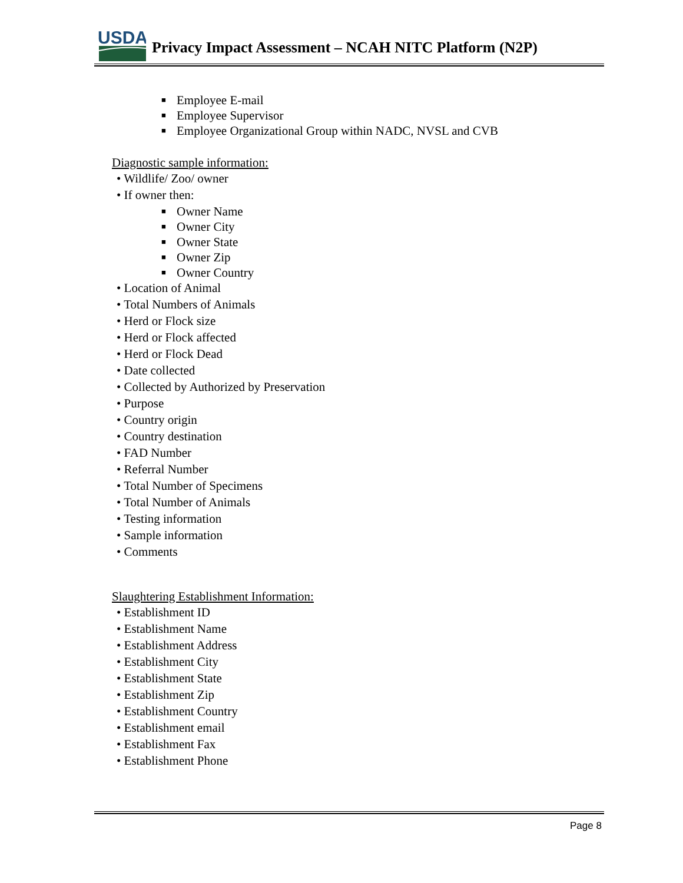USDA
Privacy Impact Assessment – NCAH NITC Platform (N2P)
■ Employee E-mail
■ Employee Supervisor
■ Employee Organizational Group within NADC, NVSL and CVB
Diagnostic sample information:
• Wildlife/ Zoo/ owner
• If owner then:
■ Owner Name
■ Owner City
■ Owner State
■ Owner Zip
■ Owner Country
• Location of Animal
• Total Numbers of Animals
• Herd or Flock size
• Herd or Flock affected
• Herd or Flock Dead
• Date collected
• Collected by Authorized by Preservation
• Purpose
• Country origin
• Country destination
• FAD Number
• Referral Number
• Total Number of Specimens
• Total Number of Animals
• Testing information
• Sample information
• Comments
Slaughtering Establishment Information:
• Establishment ID
• Establishment Name
• Establishment Address
• Establishment City
• Establishment State
• Establishment Zip
• Establishment Country
• Establishment email
• Establishment Fax
• Establishment Phone
Page 8